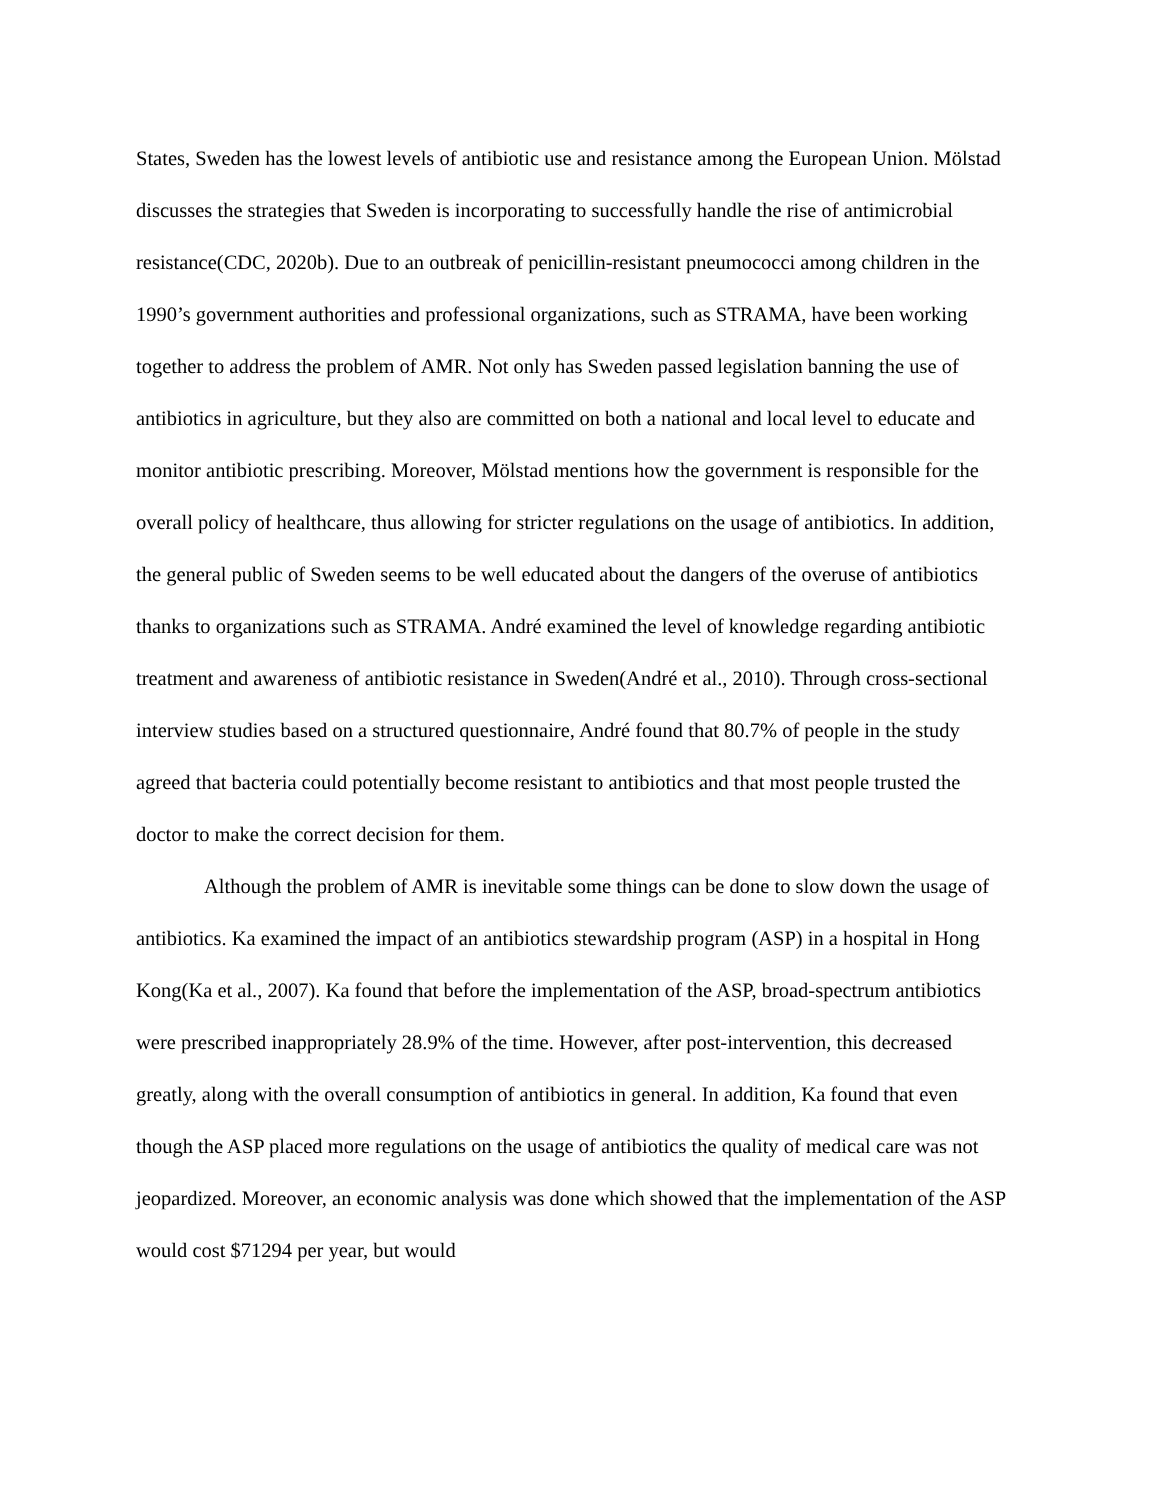States, Sweden has the lowest levels of antibiotic use and resistance among the European Union. Mölstad discusses the strategies that Sweden is incorporating to successfully handle the rise of antimicrobial resistance(CDC, 2020b). Due to an outbreak of penicillin-resistant pneumococci among children in the 1990’s government authorities and professional organizations, such as STRAMA, have been working together to address the problem of AMR. Not only has Sweden passed legislation banning the use of antibiotics in agriculture, but they also are committed on both a national and local level to educate and monitor antibiotic prescribing. Moreover, Mölstad mentions how the government is responsible for the overall policy of healthcare, thus allowing for stricter regulations on the usage of antibiotics. In addition, the general public of Sweden seems to be well educated about the dangers of the overuse of antibiotics thanks to organizations such as STRAMA. André examined the level of knowledge regarding antibiotic treatment and awareness of antibiotic resistance in Sweden(André et al., 2010). Through cross-sectional interview studies based on a structured questionnaire, André found that 80.7% of people in the study agreed that bacteria could potentially become resistant to antibiotics and that most people trusted the doctor to make the correct decision for them.
Although the problem of AMR is inevitable some things can be done to slow down the usage of antibiotics. Ka examined the impact of an antibiotics stewardship program (ASP) in a hospital in Hong Kong(Ka et al., 2007). Ka found that before the implementation of the ASP, broad-spectrum antibiotics were prescribed inappropriately 28.9% of the time. However, after post-intervention, this decreased greatly, along with the overall consumption of antibiotics in general. In addition, Ka found that even though the ASP placed more regulations on the usage of antibiotics the quality of medical care was not jeopardized. Moreover, an economic analysis was done which showed that the implementation of the ASP would cost $71294 per year, but would